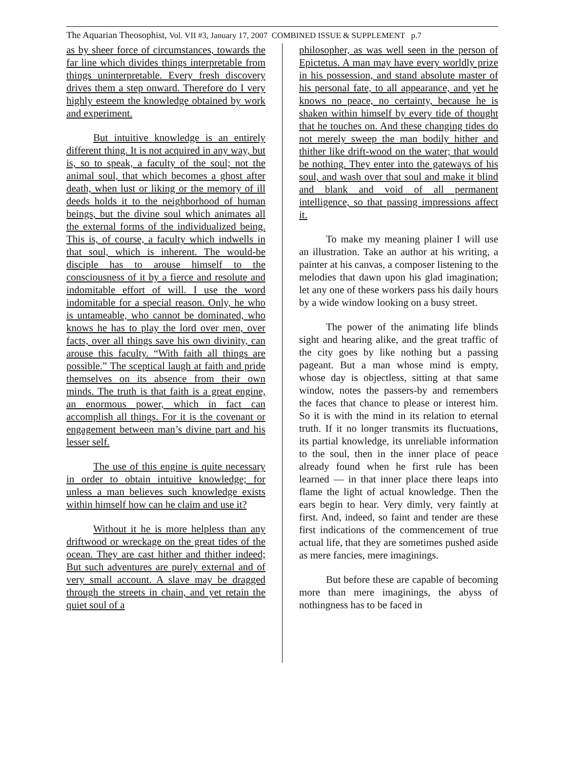The Aquarian Theosophist, Vol. VII #3, January 17, 2007 COMBINED ISSUE & SUPPLEMENT p.7
as by sheer force of circumstances, towards the far line which divides things interpretable from things uninterpretable. Every fresh discovery drives them a step onward. Therefore do I very highly esteem the knowledge obtained by work and experiment.
But intuitive knowledge is an entirely different thing. It is not acquired in any way, but is, so to speak, a faculty of the soul; not the animal soul, that which becomes a ghost after death, when lust or liking or the memory of ill deeds holds it to the neighborhood of human beings, but the divine soul which animates all the external forms of the individualized being. This is, of course, a faculty which indwells in that soul, which is inherent. The would-be disciple has to arouse himself to the consciousness of it by a fierce and resolute and indomitable effort of will. I use the word indomitable for a special reason. Only, he who is untameable, who cannot be dominated, who knows he has to play the lord over men, over facts, over all things save his own divinity, can arouse this faculty. “With faith all things are possible.” The sceptical laugh at faith and pride themselves on its absence from their own minds. The truth is that faith is a great engine, an enormous power, which in fact can accomplish all things. For it is the covenant or engagement between man’s divine part and his lesser self.
The use of this engine is quite necessary in order to obtain intuitive knowledge; for unless a man believes such knowledge exists within himself how can he claim and use it?
Without it he is more helpless than any driftwood or wreckage on the great tides of the ocean. They are cast hither and thither indeed; But such adventures are purely external and of very small account. A slave may be dragged through the streets in chain, and yet retain the quiet soul of a
philosopher, as was well seen in the person of Epictetus. A man may have every worldly prize in his possession, and stand absolute master of his personal fate, to all appearance, and yet he knows no peace, no certainty, because he is shaken within himself by every tide of thought that he touches on. And these changing tides do not merely sweep the man bodily hither and thither like drift-wood on the water; that would be nothing. They enter into the gateways of his soul, and wash over that soul and make it blind and blank and void of all permanent intelligence, so that passing impressions affect it.
To make my meaning plainer I will use an illustration. Take an author at his writing, a painter at his canvas, a composer listening to the melodies that dawn upon his glad imagination; let any one of these workers pass his daily hours by a wide window looking on a busy street.
The power of the animating life blinds sight and hearing alike, and the great traffic of the city goes by like nothing but a passing pageant. But a man whose mind is empty, whose day is objectless, sitting at that same window, notes the passers-by and remembers the faces that chance to please or interest him. So it is with the mind in its relation to eternal truth. If it no longer transmits its fluctuations, its partial knowledge, its unreliable information to the soul, then in the inner place of peace already found when he first rule has been learned — in that inner place there leaps into flame the light of actual knowledge. Then the ears begin to hear. Very dimly, very faintly at first. And, indeed, so faint and tender are these first indications of the commencement of true actual life, that they are sometimes pushed aside as mere fancies, mere imaginings.
But before these are capable of becoming more than mere imaginings, the abyss of nothingness has to be faced in